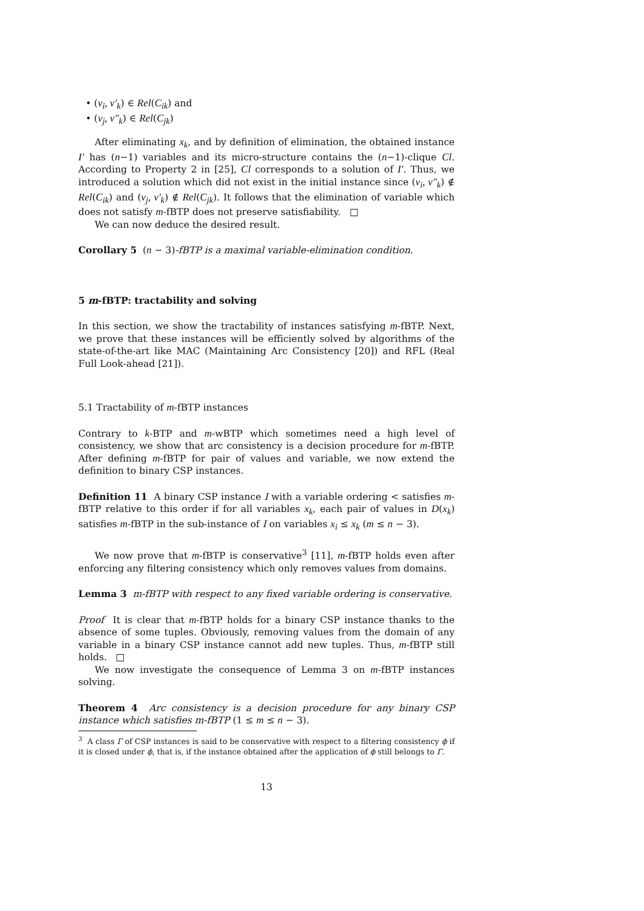• (v<sub>i</sub>, v′<sub>k</sub>) ∈ Rel(C<sub>ik</sub>) and
• (v<sub>j</sub>, v″<sub>k</sub>) ∈ Rel(C<sub>jk</sub>)
After eliminating x<sub>k</sub>, and by definition of elimination, the obtained instance I′ has (n−1) variables and its micro-structure contains the (n−1)-clique Cl. According to Property 2 in [25], Cl corresponds to a solution of I′. Thus, we introduced a solution which did not exist in the initial instance since (v<sub>i</sub>, v″<sub>k</sub>) ∉ Rel(C<sub>ik</sub>) and (v<sub>j</sub>, v′<sub>k</sub>) ∉ Rel(C<sub>jk</sub>). It follows that the elimination of variable which does not satisfy m-fBTP does not preserve satisfiability. □
We can now deduce the desired result.
Corollary 5 (n − 3)-fBTP is a maximal variable-elimination condition.
5 m-fBTP: tractability and solving
In this section, we show the tractability of instances satisfying m-fBTP. Next, we prove that these instances will be efficiently solved by algorithms of the state-of-the-art like MAC (Maintaining Arc Consistency [20]) and RFL (Real Full Look-ahead [21]).
5.1 Tractability of m-fBTP instances
Contrary to k-BTP and m-wBTP which sometimes need a high level of consistency, we show that arc consistency is a decision procedure for m-fBTP. After defining m-fBTP for pair of values and variable, we now extend the definition to binary CSP instances.
Definition 11 A binary CSP instance I with a variable ordering < satisfies m-fBTP relative to this order if for all variables x<sub>k</sub>, each pair of values in D(x<sub>k</sub>) satisfies m-fBTP in the sub-instance of I on variables x<sub>i</sub> ≤ x<sub>k</sub> (m ≤ n − 3).
We now prove that m-fBTP is conservative<sup>3</sup> [11], m-fBTP holds even after enforcing any filtering consistency which only removes values from domains.
Lemma 3 m-fBTP with respect to any fixed variable ordering is conservative.
Proof It is clear that m-fBTP holds for a binary CSP instance thanks to the absence of some tuples. Obviously, removing values from the domain of any variable in a binary CSP instance cannot add new tuples. Thus, m-fBTP still holds. □
We now investigate the consequence of Lemma 3 on m-fBTP instances solving.
Theorem 4 Arc consistency is a decision procedure for any binary CSP instance which satisfies m-fBTP (1 ≤ m ≤ n − 3).
<sup>3</sup> A class Γ of CSP instances is said to be conservative with respect to a filtering consistency ϕ if it is closed under ϕ, that is, if the instance obtained after the application of ϕ still belongs to Γ.
13